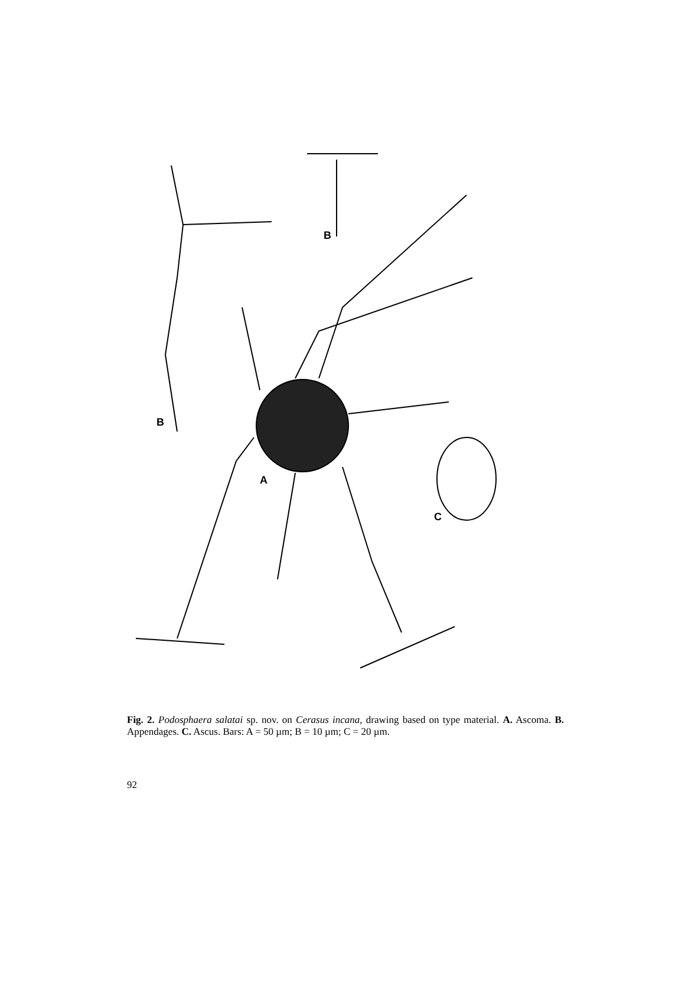B
B
A
C
Fig. 2. Podosphaera salatai sp. nov. on Cerasus incana, drawing based on type material. A. Ascoma. B. Appendages. C. Ascus. Bars: A = 50 µm; B = 10 µm; C = 20 µm.
92